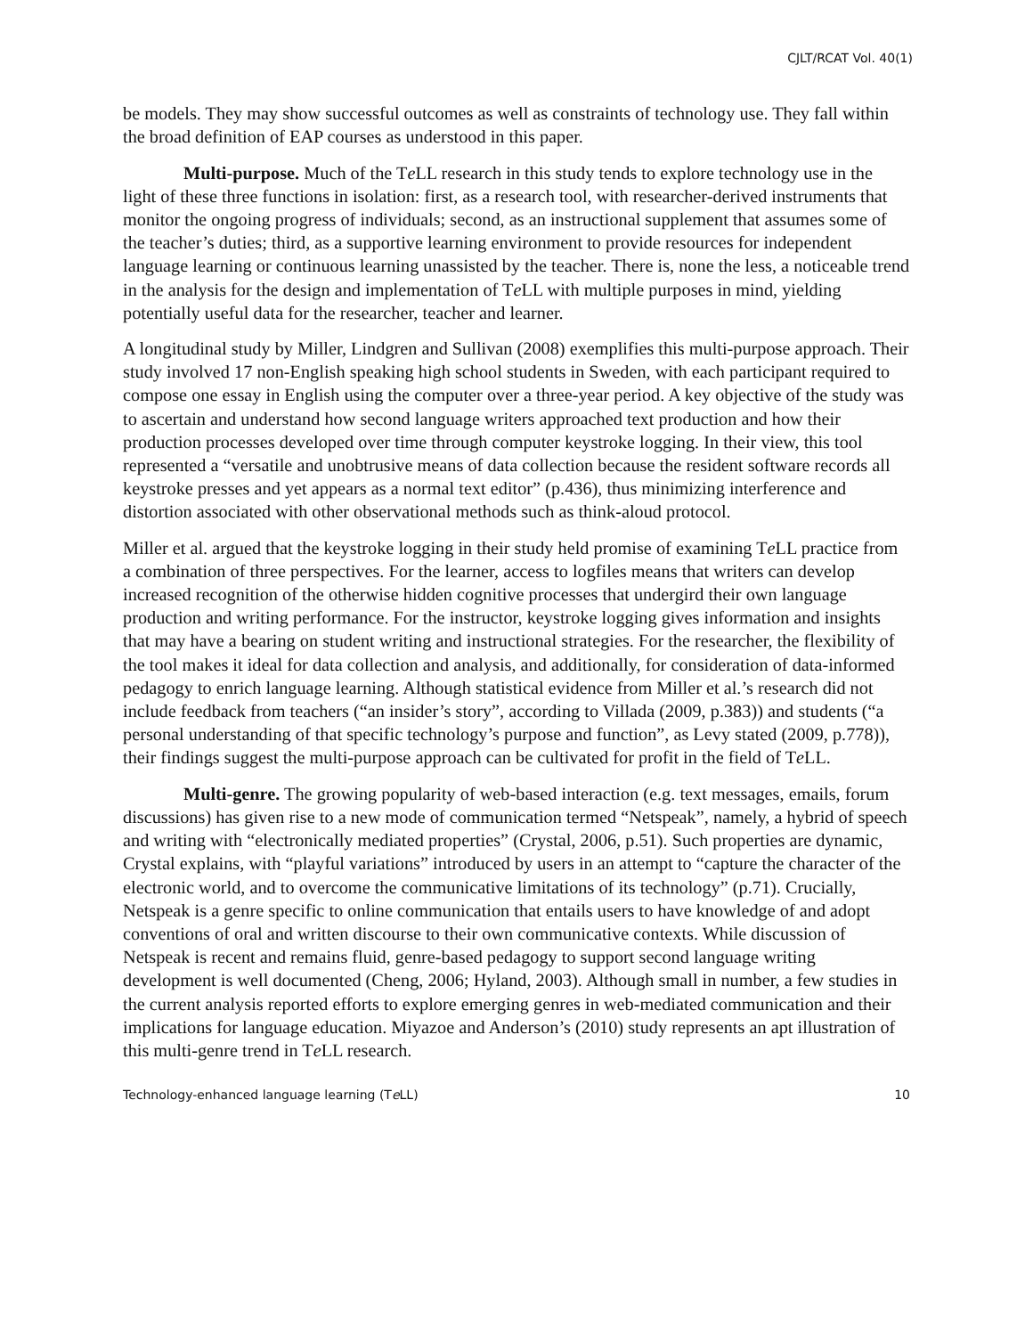CJLT/RCAT Vol. 40(1)
be models. They may show successful outcomes as well as constraints of technology use. They fall within the broad definition of EAP courses as understood in this paper.
Multi-purpose. Much of the Te LL research in this study tends to explore technology use in the light of these three functions in isolation: first, as a research tool, with researcher-derived instruments that monitor the ongoing progress of individuals; second, as an instructional supplement that assumes some of the teacher’s duties; third, as a supportive learning environment to provide resources for independent language learning or continuous learning unassisted by the teacher. There is, none the less, a noticeable trend in the analysis for the design and implementation of Te LL with multiple purposes in mind, yielding potentially useful data for the researcher, teacher and learner.
A longitudinal study by Miller, Lindgren and Sullivan (2008) exemplifies this multi-purpose approach. Their study involved 17 non-English speaking high school students in Sweden, with each participant required to compose one essay in English using the computer over a three-year period. A key objective of the study was to ascertain and understand how second language writers approached text production and how their production processes developed over time through computer keystroke logging. In their view, this tool represented a “versatile and unobtrusive means of data collection because the resident software records all keystroke presses and yet appears as a normal text editor” (p.436), thus minimizing interference and distortion associated with other observational methods such as think-aloud protocol.
Miller et al. argued that the keystroke logging in their study held promise of examining Te LL practice from a combination of three perspectives. For the learner, access to logfiles means that writers can develop increased recognition of the otherwise hidden cognitive processes that undergird their own language production and writing performance. For the instructor, keystroke logging gives information and insights that may have a bearing on student writing and instructional strategies. For the researcher, the flexibility of the tool makes it ideal for data collection and analysis, and additionally, for consideration of data-informed pedagogy to enrich language learning. Although statistical evidence from Miller et al.’s research did not include feedback from teachers (“an insider’s story”, according to Villada (2009, p.383)) and students (“a personal understanding of that specific technology’s purpose and function”, as Levy stated (2009, p.778)), their findings suggest the multi-purpose approach can be cultivated for profit in the field of Te LL.
Multi-genre. The growing popularity of web-based interaction (e.g. text messages, emails, forum discussions) has given rise to a new mode of communication termed “Netspeak”, namely, a hybrid of speech and writing with “electronically mediated properties” (Crystal, 2006, p.51). Such properties are dynamic, Crystal explains, with “playful variations” introduced by users in an attempt to “capture the character of the electronic world, and to overcome the communicative limitations of its technology” (p.71). Crucially, Netspeak is a genre specific to online communication that entails users to have knowledge of and adopt conventions of oral and written discourse to their own communicative contexts. While discussion of Netspeak is recent and remains fluid, genre-based pedagogy to support second language writing development is well documented (Cheng, 2006; Hyland, 2003). Although small in number, a few studies in the current analysis reported efforts to explore emerging genres in web-mediated communication and their implications for language education. Miyazoe and Anderson’s (2010) study represents an apt illustration of this multi-genre trend in Te LL research.
Technology-enhanced language learning (Te LL) 10